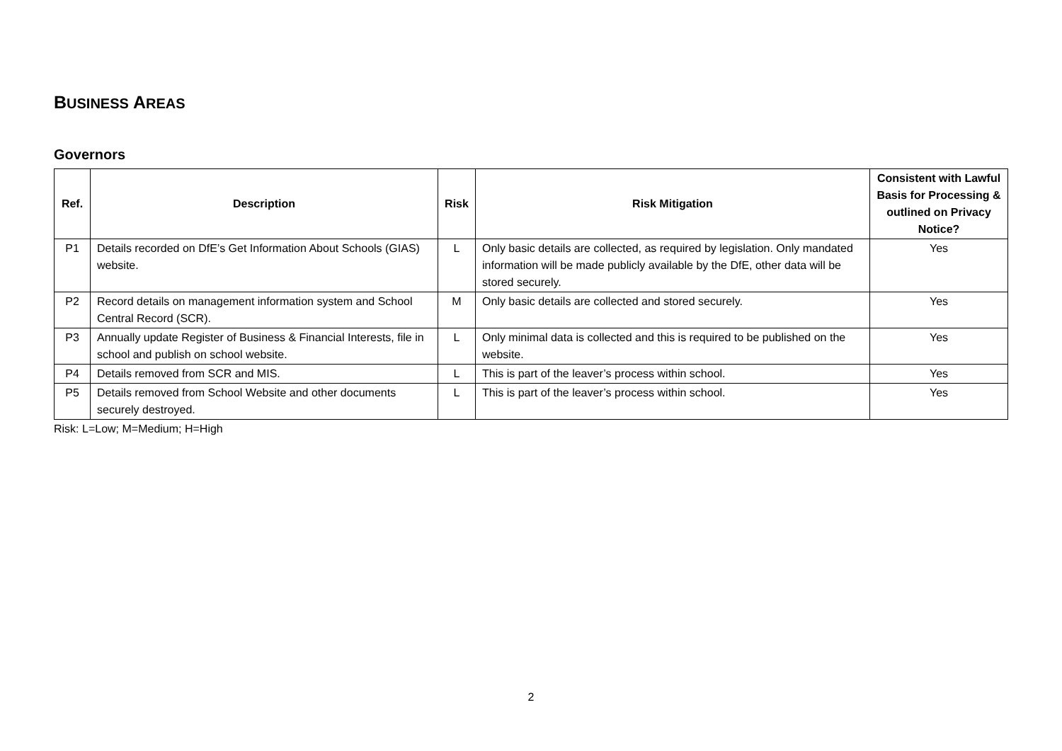BUSINESS AREAS
Governors
| Ref. | Description | Risk | Risk Mitigation | Consistent with Lawful Basis for Processing & outlined on Privacy Notice? |
| --- | --- | --- | --- | --- |
| P1 | Details recorded on DfE’s Get Information About Schools (GIAS) website. | L | Only basic details are collected, as required by legislation. Only mandated information will be made publicly available by the DfE, other data will be stored securely. | Yes |
| P2 | Record details on management information system and School Central Record (SCR). | M | Only basic details are collected and stored securely. | Yes |
| P3 | Annually update Register of Business & Financial Interests, file in school and publish on school website. | L | Only minimal data is collected and this is required to be published on the website. | Yes |
| P4 | Details removed from SCR and MIS. | L | This is part of the leaver’s process within school. | Yes |
| P5 | Details removed from School Website and other documents securely destroyed. | L | This is part of the leaver’s process within school. | Yes |
Risk: L=Low; M=Medium; H=High
2